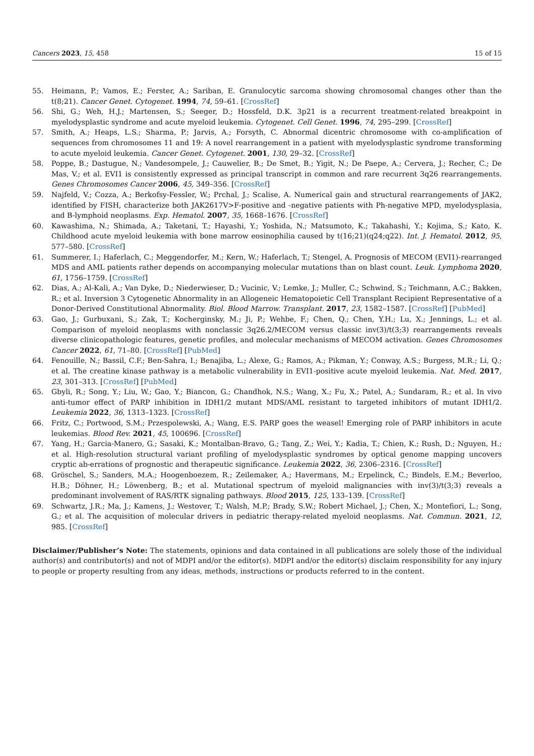Cancers 2023, 15, 458 15 of 15
55. Heimann, P.; Vamos, E.; Ferster, A.; Sariban, E. Granulocytic sarcoma showing chromosomal changes other than the t(8;21). Cancer Genet. Cytogenet. 1994, 74, 59–61. [CrossRef]
56. Shi, G.; Weh, H.J.; Martensen, S.; Seeger, D.; Hossfeld, D.K. 3p21 is a recurrent treatment-related breakpoint in myelodysplastic syndrome and acute myeloid leukemia. Cytogenet. Cell Genet. 1996, 74, 295–299. [CrossRef]
57. Smith, A.; Heaps, L.S.; Sharma, P.; Jarvis, A.; Forsyth, C. Abnormal dicentric chromosome with co-amplification of sequences from chromosomes 11 and 19: A novel rearrangement in a patient with myelodysplastic syndrome transforming to acute myeloid leukemia. Cancer Genet. Cytogenet. 2001, 130, 29–32. [CrossRef]
58. Poppe, B.; Dastugue, N.; Vandesompele, J.; Cauwelier, B.; De Smet, B.; Yigit, N.; De Paepe, A.; Cervera, J.; Recher, C.; De Mas, V.; et al. EVI1 is consistently expressed as principal transcript in common and rare recurrent 3q26 rearrangements. Genes Chromosomes Cancer 2006, 45, 349–356. [CrossRef]
59. Najfeld, V.; Cozza, A.; Berkofsy-Fessler, W.; Prchal, J.; Scalise, A. Numerical gain and structural rearrangements of JAK2, identified by FISH, characterize both JAK2617V>F-positive and -negative patients with Ph-negative MPD, myelodysplasia, and B-lymphoid neoplasms. Exp. Hematol. 2007, 35, 1668–1676. [CrossRef]
60. Kawashima, N.; Shimada, A.; Taketani, T.; Hayashi, Y.; Yoshida, N.; Matsumoto, K.; Takahashi, Y.; Kojima, S.; Kato, K. Childhood acute myeloid leukemia with bone marrow eosinophilia caused by t(16;21)(q24;q22). Int. J. Hematol. 2012, 95, 577–580. [CrossRef]
61. Summerer, I.; Haferlach, C.; Meggendorfer, M.; Kern, W.; Haferlach, T.; Stengel, A. Prognosis of MECOM (EVI1)-rearranged MDS and AML patients rather depends on accompanying molecular mutations than on blast count. Leuk. Lymphoma 2020, 61, 1756–1759. [CrossRef]
62. Dias, A.; Al-Kali, A.; Van Dyke, D.; Niederwieser, D.; Vucinic, V.; Lemke, J.; Muller, C.; Schwind, S.; Teichmann, A.C.; Bakken, R.; et al. Inversion 3 Cytogenetic Abnormality in an Allogeneic Hematopoietic Cell Transplant Recipient Representative of a Donor-Derived Constitutional Abnormality. Biol. Blood Marrow. Transplant. 2017, 23, 1582–1587. [CrossRef] [PubMed]
63. Gao, J.; Gurbuxani, S.; Zak, T.; Kocherginsky, M.; Ji, P.; Wehbe, F.; Chen, Q.; Chen, Y.H.; Lu, X.; Jennings, L.; et al. Comparison of myeloid neoplasms with nonclassic 3q26.2/MECOM versus classic inv(3)/t(3;3) rearrangements reveals diverse clinicopathologic features, genetic profiles, and molecular mechanisms of MECOM activation. Genes Chromosomes Cancer 2022, 61, 71–80. [CrossRef] [PubMed]
64. Fenouille, N.; Bassil, C.F.; Ben-Sahra, I.; Benajiba, L.; Alexe, G.; Ramos, A.; Pikman, Y.; Conway, A.S.; Burgess, M.R.; Li, Q.; et al. The creatine kinase pathway is a metabolic vulnerability in EVI1-positive acute myeloid leukemia. Nat. Med. 2017, 23, 301–313. [CrossRef] [PubMed]
65. Gbyli, R.; Song, Y.; Liu, W.; Gao, Y.; Biancon, G.; Chandhok, N.S.; Wang, X.; Fu, X.; Patel, A.; Sundaram, R.; et al. In vivo anti-tumor effect of PARP inhibition in IDH1/2 mutant MDS/AML resistant to targeted inhibitors of mutant IDH1/2. Leukemia 2022, 36, 1313–1323. [CrossRef]
66. Fritz, C.; Portwood, S.M.; Przespolewski, A.; Wang, E.S. PARP goes the weasel! Emerging role of PARP inhibitors in acute leukemias. Blood Rev. 2021, 45, 100696. [CrossRef]
67. Yang, H.; Garcia-Manero, G.; Sasaki, K.; Montalban-Bravo, G.; Tang, Z.; Wei, Y.; Kadia, T.; Chien, K.; Rush, D.; Nguyen, H.; et al. High-resolution structural variant profiling of myelodysplastic syndromes by optical genome mapping uncovers cryptic ab-errations of prognostic and therapeutic significance. Leukemia 2022, 36, 2306–2316. [CrossRef]
68. Gröschel, S.; Sanders, M.A.; Hoogenboezem, R.; Zeilemaker, A.; Havermans, M.; Erpelinck, C.; Bindels, E.M.; Beverloo, H.B.; Döhner, H.; Löwenberg, B.; et al. Mutational spectrum of myeloid malignancies with inv(3)/t(3;3) reveals a predominant involvement of RAS/RTK signaling pathways. Blood 2015, 125, 133–139. [CrossRef]
69. Schwartz, J.R.; Ma, J.; Kamens, J.; Westover, T.; Walsh, M.P.; Brady, S.W.; Robert Michael, J.; Chen, X.; Montefiori, L.; Song, G.; et al. The acquisition of molecular drivers in pediatric therapy-related myeloid neoplasms. Nat. Commun. 2021, 12, 985. [CrossRef]
Disclaimer/Publisher’s Note: The statements, opinions and data contained in all publications are solely those of the individual author(s) and contributor(s) and not of MDPI and/or the editor(s). MDPI and/or the editor(s) disclaim responsibility for any injury to people or property resulting from any ideas, methods, instructions or products referred to in the content.